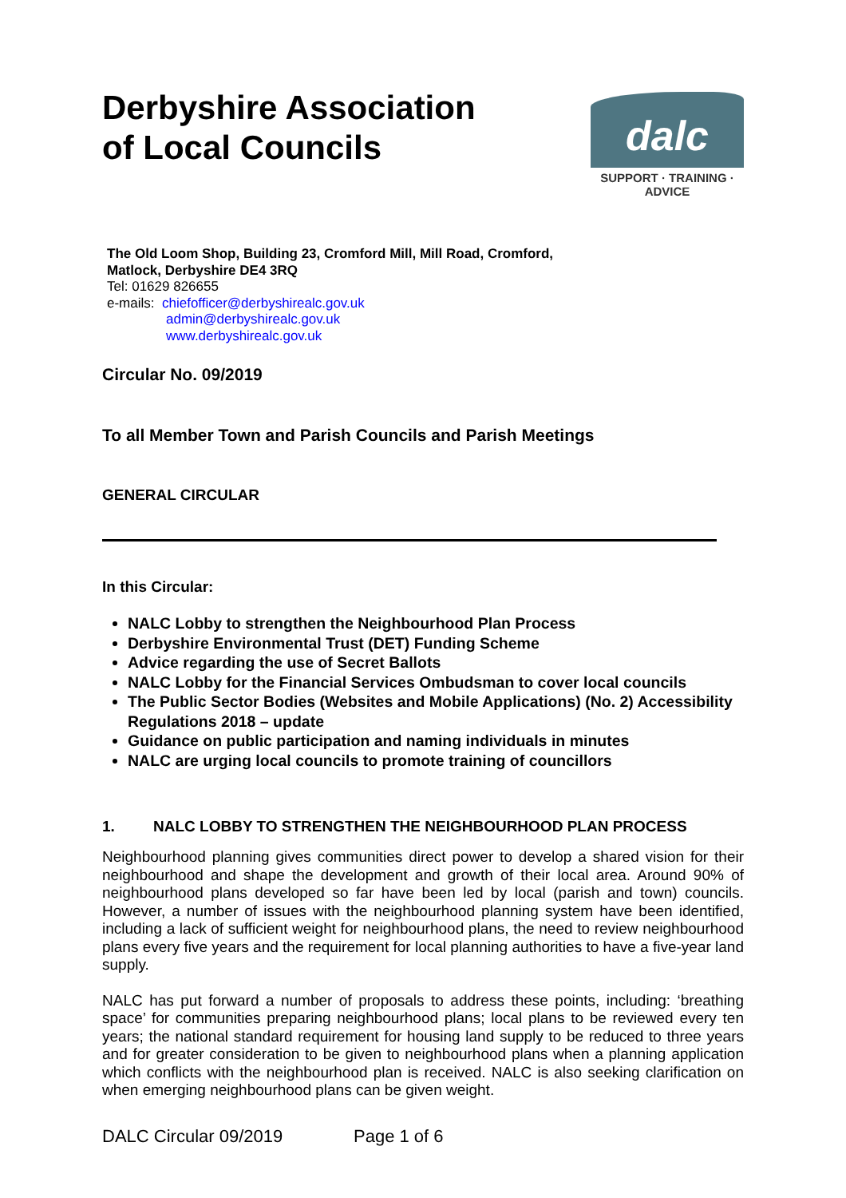Derbyshire Association
of Local Councils
dalc
SUPPORT · TRAINING · ADVICE
The Old Loom Shop, Building 23, Cromford Mill, Mill Road, Cromford,
Matlock, Derbyshire DE4 3RQ
Tel: 01629 826655
e-mails: chiefofficer@derbyshirealc.gov.uk
admin@derbyshirealc.gov.uk
www.derbyshirealc.gov.uk
Circular No. 09/2019
To all Member Town and Parish Councils and Parish Meetings
GENERAL CIRCULAR
In this Circular:
NALC Lobby to strengthen the Neighbourhood Plan Process
Derbyshire Environmental Trust (DET) Funding Scheme
Advice regarding the use of Secret Ballots
NALC Lobby for the Financial Services Ombudsman to cover local councils
The Public Sector Bodies (Websites and Mobile Applications) (No. 2) Accessibility Regulations 2018 – update
Guidance on public participation and naming individuals in minutes
NALC are urging local councils to promote training of councillors
1. NALC LOBBY TO STRENGTHEN THE NEIGHBOURHOOD PLAN PROCESS
Neighbourhood planning gives communities direct power to develop a shared vision for their neighbourhood and shape the development and growth of their local area. Around 90% of neighbourhood plans developed so far have been led by local (parish and town) councils. However, a number of issues with the neighbourhood planning system have been identified, including a lack of sufficient weight for neighbourhood plans, the need to review neighbourhood plans every five years and the requirement for local planning authorities to have a five-year land supply.
NALC has put forward a number of proposals to address these points, including: ‘breathing space’ for communities preparing neighbourhood plans; local plans to be reviewed every ten years; the national standard requirement for housing land supply to be reduced to three years and for greater consideration to be given to neighbourhood plans when a planning application which conflicts with the neighbourhood plan is received. NALC is also seeking clarification on when emerging neighbourhood plans can be given weight.
DALC Circular 09/2019 Page 1 of 6